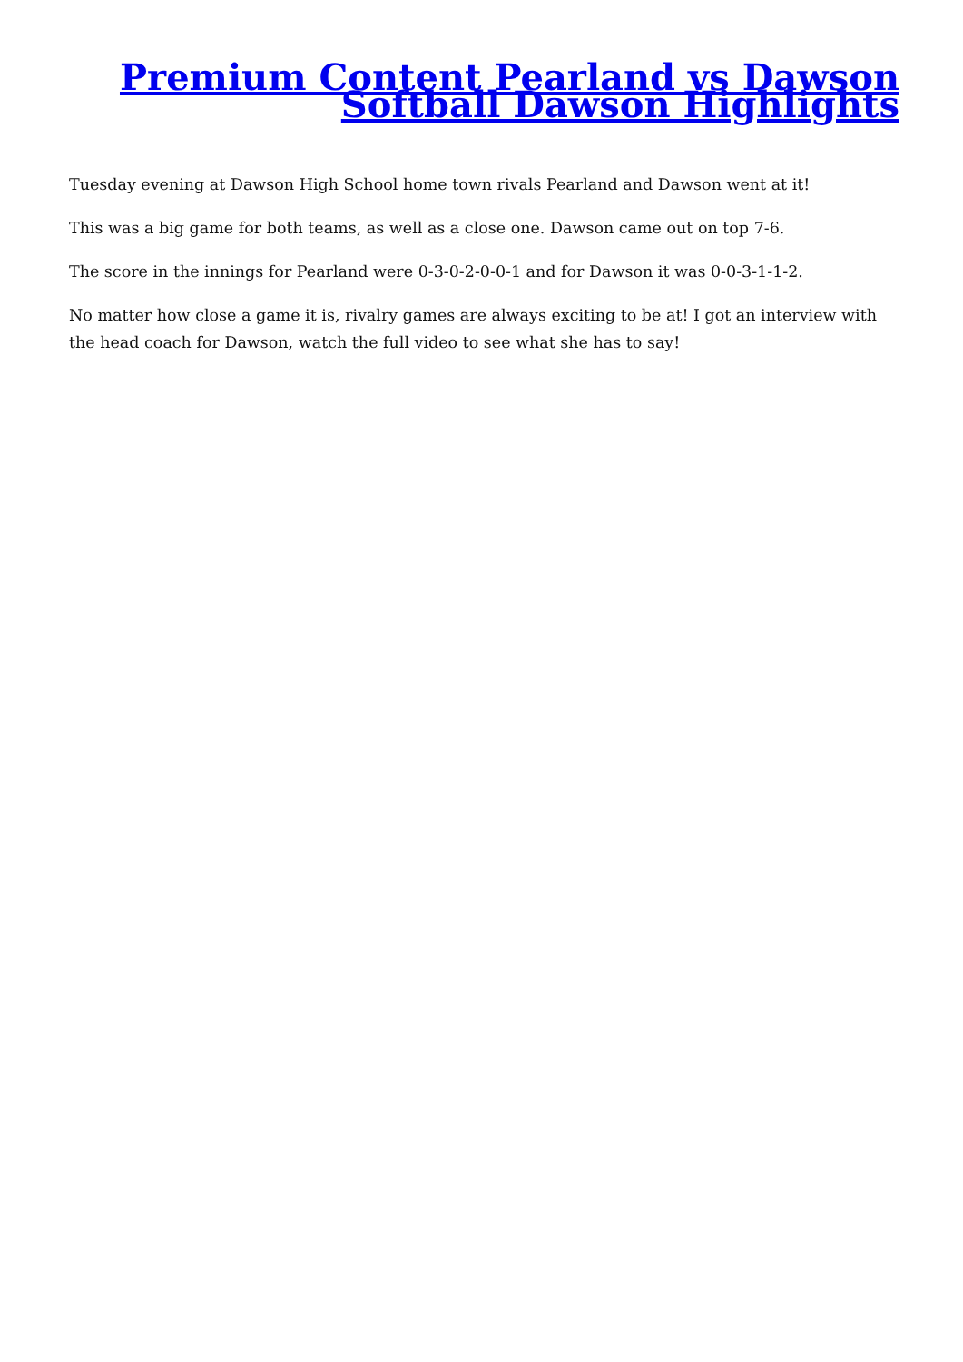Premium Content Pearland vs Dawson Softball Dawson Highlights
Tuesday evening at Dawson High School home town rivals Pearland and Dawson went at it!
This was a big game for both teams, as well as a close one. Dawson came out on top 7-6.
The score in the innings for Pearland were 0-3-0-2-0-0-1 and for Dawson it was 0-0-3-1-1-2.
No matter how close a game it is, rivalry games are always exciting to be at! I got an interview with the head coach for Dawson, watch the full video to see what she has to say!